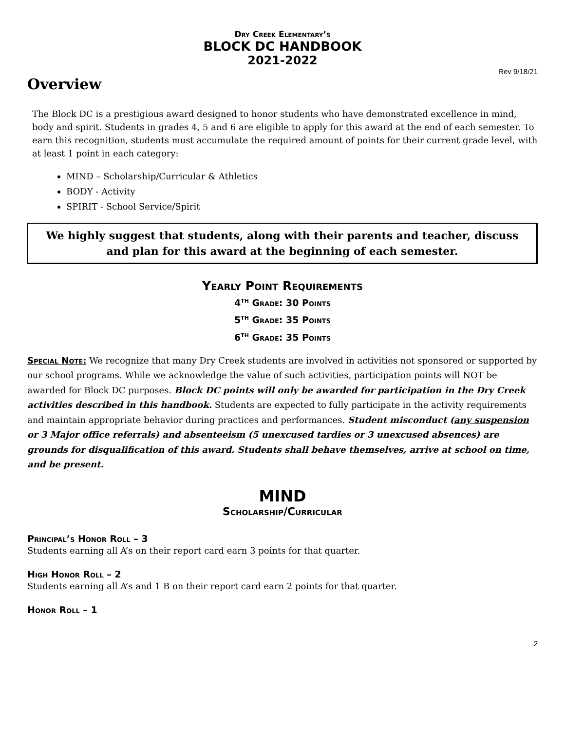Dry Creek Elementary’s
BLOCK DC HANDBOOK
2021-2022
Rev 9/18/21
Overview
The Block DC is a prestigious award designed to honor students who have demonstrated excellence in mind, body and spirit. Students in grades 4, 5 and 6 are eligible to apply for this award at the end of each semester. To earn this recognition, students must accumulate the required amount of points for their current grade level, with at least 1 point in each category:
MIND – Scholarship/Curricular & Athletics
BODY - Activity
SPIRIT - School Service/Spirit
We highly suggest that students, along with their parents and teacher, discuss and plan for this award at the beginning of each semester.
Yearly Point Requirements
4<sup>th</sup> Grade: 30 Points
5<sup>th</sup> Grade: 35 Points
6<sup>th</sup> Grade: 35 Points
Special Note: We recognize that many Dry Creek students are involved in activities not sponsored or supported by our school programs. While we acknowledge the value of such activities, participation points will NOT be awarded for Block DC purposes. Block DC points will only be awarded for participation in the Dry Creek activities described in this handbook. Students are expected to fully participate in the activity requirements and maintain appropriate behavior during practices and performances. Student misconduct (any suspension or 3 Major office referrals) and absenteeism (5 unexcused tardies or 3 unexcused absences) are grounds for disqualification of this award. Students shall behave themselves, arrive at school on time, and be present.
MIND
Scholarship/Curricular
Principal’s Honor Roll – 3
Students earning all A’s on their report card earn 3 points for that quarter.
High Honor Roll – 2
Students earning all A’s and 1 B on their report card earn 2 points for that quarter.
Honor Roll – 1
2